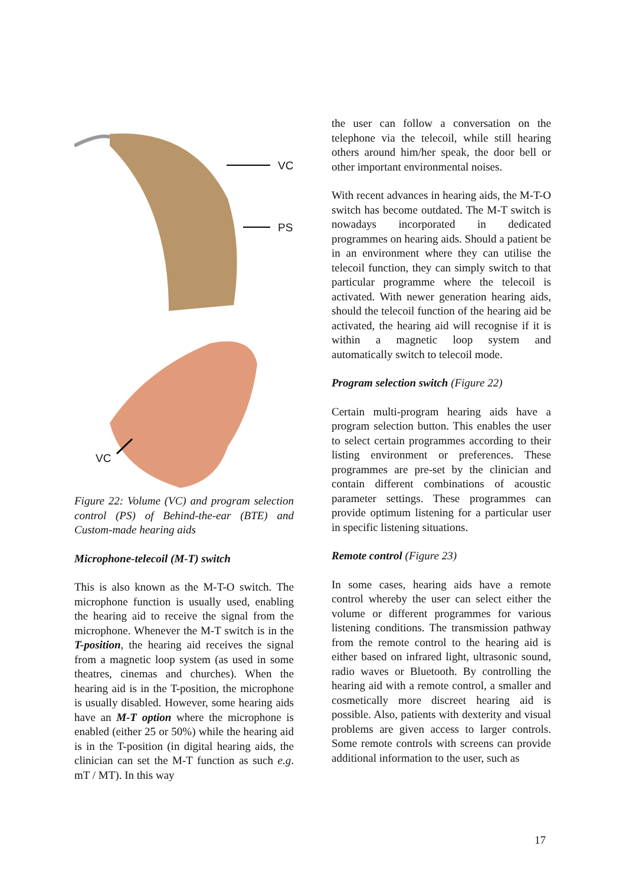VC
PS
VC
Figure 22: Volume (VC) and program selection control (PS) of Behind-the-ear (BTE) and Custom-made hearing aids
Microphone-telecoil (M-T) switch
This is also known as the M-T-O switch. The microphone function is usually used, enabling the hearing aid to receive the signal from the microphone. Whenever the M-T switch is in the T-position, the hearing aid receives the signal from a magnetic loop system (as used in some theatres, cinemas and churches). When the hearing aid is in the T-position, the microphone is usually disabled. However, some hearing aids have an M-T option where the microphone is enabled (either 25 or 50%) while the hearing aid is in the T-position (in digital hearing aids, the clinician can set the M-T function as such e.g. mT / MT). In this way
the user can follow a conversation on the telephone via the telecoil, while still hearing others around him/her speak, the door bell or other important environmental noises.
With recent advances in hearing aids, the M-T-O switch has become outdated. The M-T switch is nowadays incorporated in dedicated programmes on hearing aids. Should a patient be in an environment where they can utilise the telecoil function, they can simply switch to that particular programme where the telecoil is activated. With newer generation hearing aids, should the telecoil function of the hearing aid be activated, the hearing aid will recognise if it is within a magnetic loop system and automatically switch to telecoil mode.
Program selection switch (Figure 22)
Certain multi-program hearing aids have a program selection button. This enables the user to select certain programmes according to their listing environment or preferences. These programmes are pre-set by the clinician and contain different combinations of acoustic parameter settings. These programmes can provide optimum listening for a particular user in specific listening situations.
Remote control (Figure 23)
In some cases, hearing aids have a remote control whereby the user can select either the volume or different programmes for various listening conditions. The transmission pathway from the remote control to the hearing aid is either based on infrared light, ultrasonic sound, radio waves or Bluetooth. By controlling the hearing aid with a remote control, a smaller and cosmetically more discreet hearing aid is possible. Also, patients with dexterity and visual problems are given access to larger controls. Some remote controls with screens can provide additional information to the user, such as
17